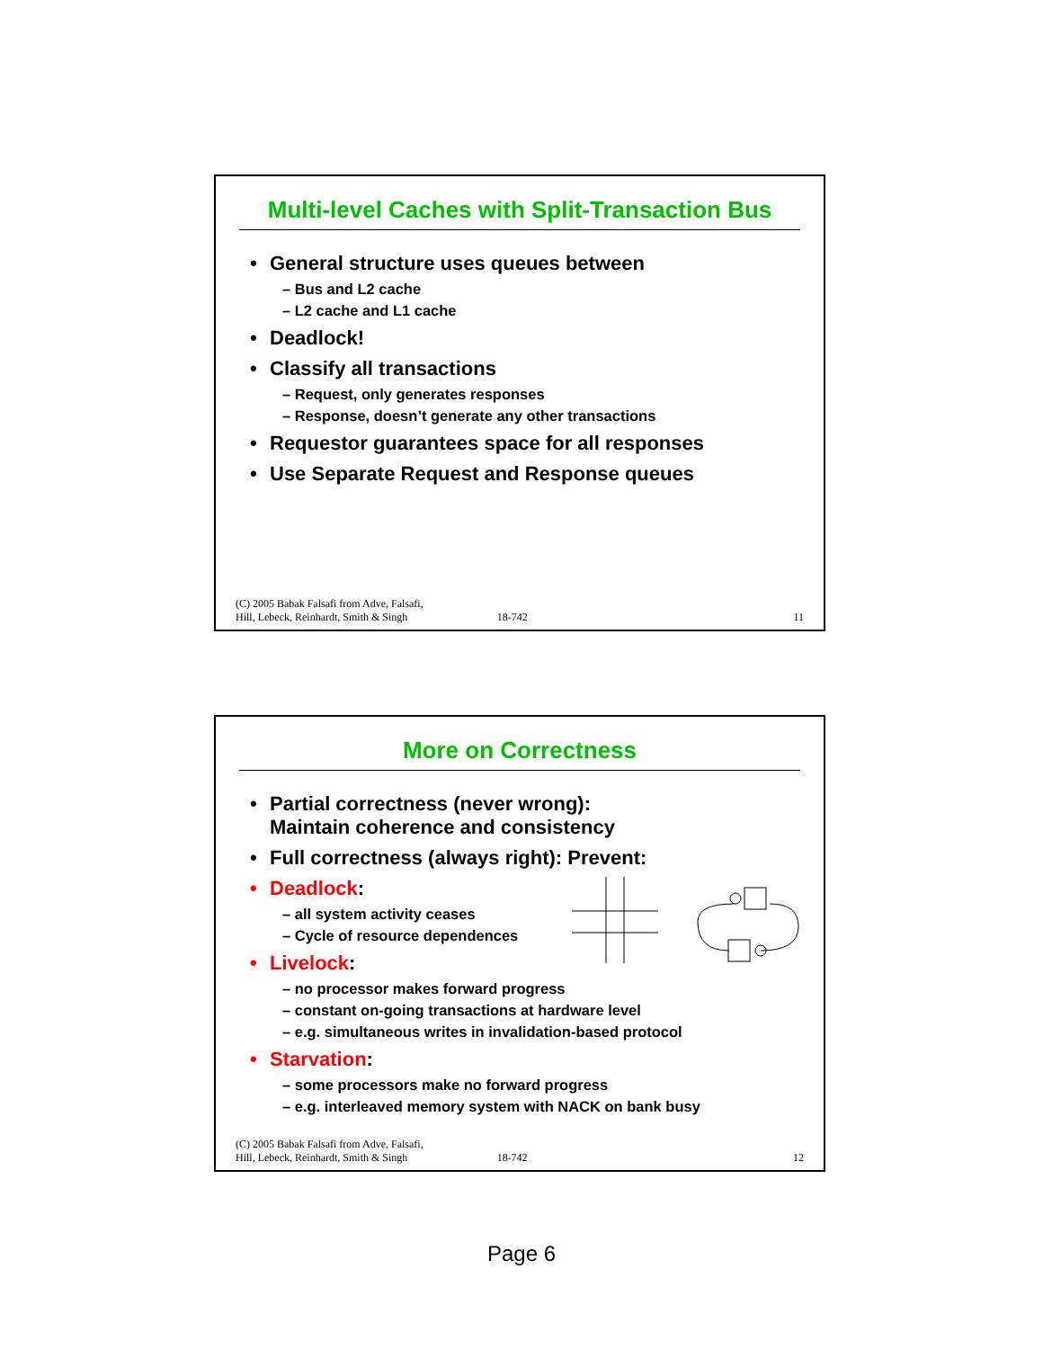Multi-level Caches with Split-Transaction Bus
• General structure uses queues between
– Bus and L2 cache
– L2 cache and L1 cache
• Deadlock!
• Classify all transactions
– Request, only generates responses
– Response, doesn’t generate any other transactions
• Requestor guarantees space for all responses
• Use Separate Request and Response queues
(C) 2005 Babak Falsafi from Adve, Falsafi,
Hill, Lebeck, Reinhardt, Smith & Singh
18-742
11
More on Correctness
• Partial correctness (never wrong):
Maintain coherence and consistency
• Full correctness (always right): Prevent:
• Deadlock:
– all system activity ceases
– Cycle of resource dependences
• Livelock:
– no processor makes forward progress
– constant on-going transactions at hardware level
– e.g. simultaneous writes in invalidation-based protocol
• Starvation:
– some processors make no forward progress
– e.g. interleaved memory system with NACK on bank busy
(C) 2005 Babak Falsafi from Adve, Falsafi,
Hill, Lebeck, Reinhardt, Smith & Singh
18-742
12
Page 6